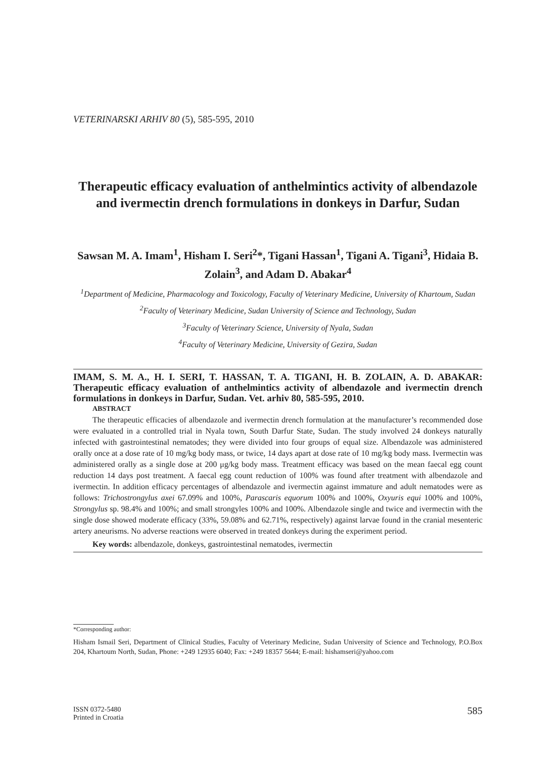VETERINARSKI ARHIV 80 (5), 585-595, 2010
Therapeutic efficacy evaluation of anthelmintics activity of albendazole and ivermectin drench formulations in donkeys in Darfur, Sudan
Sawsan M. A. Imam<sup>1</sup>, Hisham I. Seri<sup>2</sup>*, Tigani Hassan<sup>1</sup>, Tigani A. Tigani<sup>3</sup>, Hidaia B. Zolain<sup>3</sup>, and Adam D. Abakar<sup>4</sup>
<sup>1</sup> Department of Medicine, Pharmacology and Toxicology, Faculty of Veterinary Medicine, University of Khartoum, Sudan
<sup>2</sup> Faculty of Veterinary Medicine, Sudan University of Science and Technology, Sudan
<sup>3</sup> Faculty of Veterinary Science, University of Nyala, Sudan
<sup>4</sup> Faculty of Veterinary Medicine, University of Gezira, Sudan
IMAM, S. M. A., H. I. SERI, T. HASSAN, T. A. TIGANI, H. B. ZOLAIN, A. D. ABAKAR: Therapeutic efficacy evaluation of anthelmintics activity of albendazole and ivermectin drench formulations in donkeys in Darfur, Sudan. Vet. arhiv 80, 585-595, 2010.
ABSTRACT
The therapeutic efficacies of albendazole and ivermectin drench formulation at the manufacturer’s recommended dose were evaluated in a controlled trial in Nyala town, South Darfur State, Sudan. The study involved 24 donkeys naturally infected with gastrointestinal nematodes; they were divided into four groups of equal size. Albendazole was administered orally once at a dose rate of 10 mg/kg body mass, or twice, 14 days apart at dose rate of 10 mg/kg body mass. Ivermectin was administered orally as a single dose at 200 μg/kg body mass. Treatment efficacy was based on the mean faecal egg count reduction 14 days post treatment. A faecal egg count reduction of 100% was found after treatment with albendazole and ivermectin. In addition efficacy percentages of albendazole and ivermectin against immature and adult nematodes were as follows: Trichostrongylus axei 67.09% and 100%, Parascaris equorum 100% and 100%, Oxyuris equi 100% and 100%, Strongylus sp. 98.4% and 100%; and small strongyles 100% and 100%. Albendazole single and twice and ivermectin with the single dose showed moderate efficacy (33%, 59.08% and 62.71%, respectively) against larvae found in the cranial mesenteric artery aneurisms. No adverse reactions were observed in treated donkeys during the experiment period.
Key words: albendazole, donkeys, gastrointestinal nematodes, ivermectin
*Corresponding author:
Hisham Ismail Seri, Department of Clinical Studies, Faculty of Veterinary Medicine, Sudan University of Science and Technology, P.O.Box 204, Khartoum North, Sudan, Phone: +249 12935 6040; Fax: +249 18357 5644; E-mail: hishamseri@yahoo.com
ISSN 0372-5480
Printed in Croatia
585